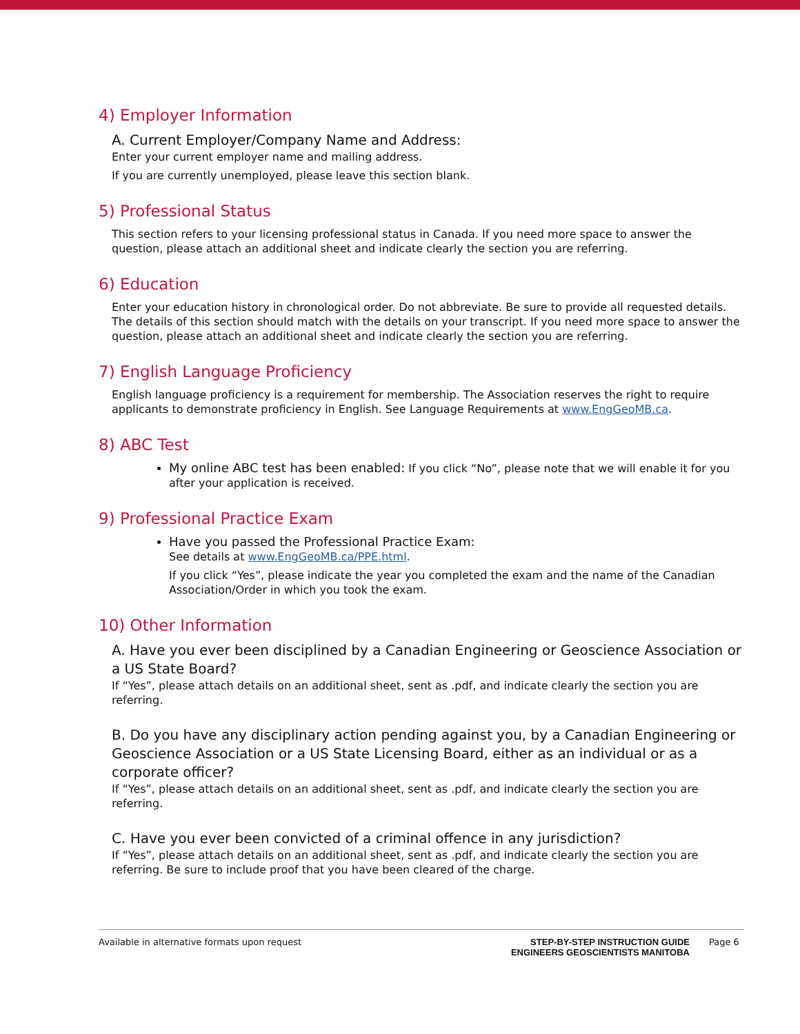4) Employer Information
A. Current Employer/Company Name and Address:
Enter your current employer name and mailing address.
If you are currently unemployed, please leave this section blank.
5) Professional Status
This section refers to your licensing professional status in Canada. If you need more space to answer the question, please attach an additional sheet and indicate clearly the section you are referring.
6) Education
Enter your education history in chronological order. Do not abbreviate. Be sure to provide all requested details. The details of this section should match with the details on your transcript. If you need more space to answer the question, please attach an additional sheet and indicate clearly the section you are referring.
7) English Language Proficiency
English language proficiency is a requirement for membership. The Association reserves the right to require applicants to demonstrate proficiency in English. See Language Requirements at www.EngGeoMB.ca.
8) ABC Test
My online ABC test has been enabled: If you click “No”, please note that we will enable it for you after your application is received.
9) Professional Practice Exam
Have you passed the Professional Practice Exam:
See details at www.EngGeoMB.ca/PPE.html.
If you click “Yes”, please indicate the year you completed the exam and the name of the Canadian Association/Order in which you took the exam.
10) Other Information
A. Have you ever been disciplined by a Canadian Engineering or Geoscience Association or a US State Board?
If “Yes”, please attach details on an additional sheet, sent as .pdf, and indicate clearly the section you are referring.
B. Do you have any disciplinary action pending against you, by a Canadian Engineering or Geoscience Association or a US State Licensing Board, either as an individual or as a corporate officer?
If “Yes”, please attach details on an additional sheet, sent as .pdf, and indicate clearly the section you are referring.
C. Have you ever been convicted of a criminal offence in any jurisdiction?
If “Yes”, please attach details on an additional sheet, sent as .pdf, and indicate clearly the section you are referring. Be sure to include proof that you have been cleared of the charge.
Available in alternative formats upon request
STEP-BY-STEP INSTRUCTION GUIDE
ENGINEERS GEOSCIENTISTS MANITOBA
Page 6